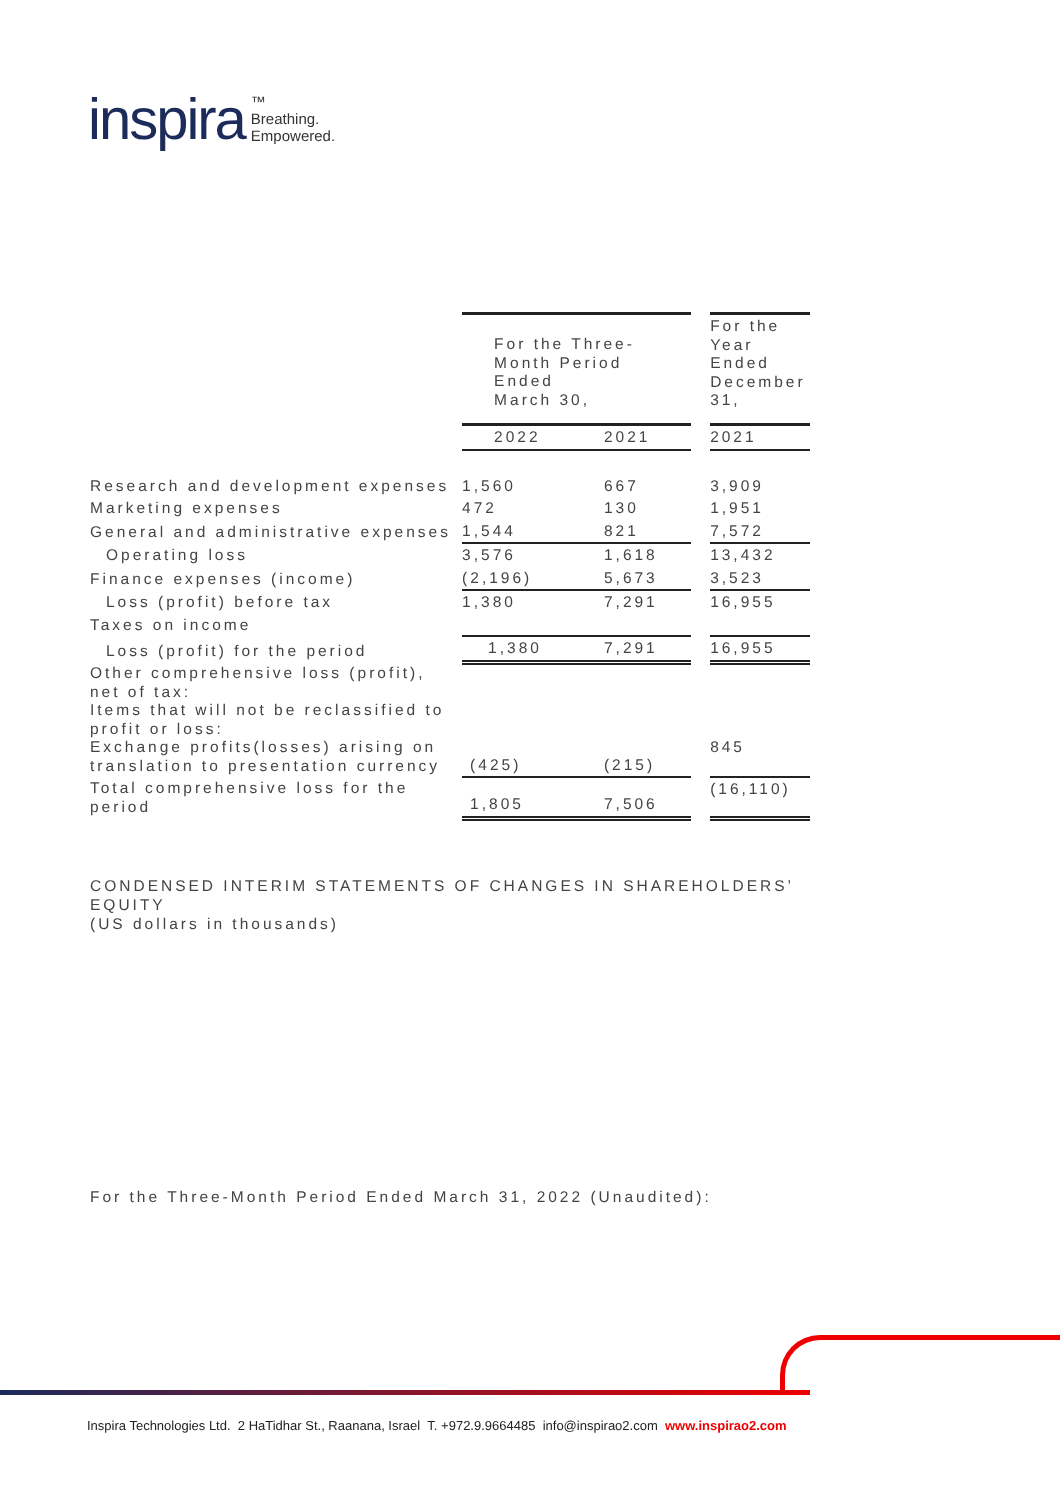inspira ™
Breathing.
Empowered.
| | For the Three- Month Period Ended March 30, | | | | For the Year Ended December 31, |
| | 2022 | | 2021 | | 2021 |
| Research and development expenses | 1,560 | | 667 | | 3,909 |
| Marketing expenses | 472 | | 130 | | 1,951 |
| General and administrative expenses | 1,544 | | 821 | | 7,572 |
| Operating loss | 3,576 | | 1,618 | | 13,432 |
| Finance expenses (income) | (2,196) | | 5,673 | | 3,523 |
| Loss (profit) before tax | 1,380 | | 7,291 | | 16,955 |
| Taxes on income | | | | | |
| Loss (profit) for the period | 1,380 | | 7,291 | | 16,955 |
| Other comprehensive loss (profit), net of tax: Items that will not be reclassified to profit or loss: Exchange profits(losses) arising on translation to presentation currency | (425) | | (215) | | 845 |
| Total comprehensive loss for the period | 1,805 | | 7,506 | | (16,110) |
CONDENSED INTERIM STATEMENTS OF CHANGES IN SHAREHOLDERS’ EQUITY
(US dollars in thousands)
For the Three-Month Period Ended March 31, 2022 (Unaudited):
Inspira Technologies Ltd. 2 HaTidhar St., Raanana, Israel T. +972.9.9664485 info@inspirao2.com www.inspirao2.com